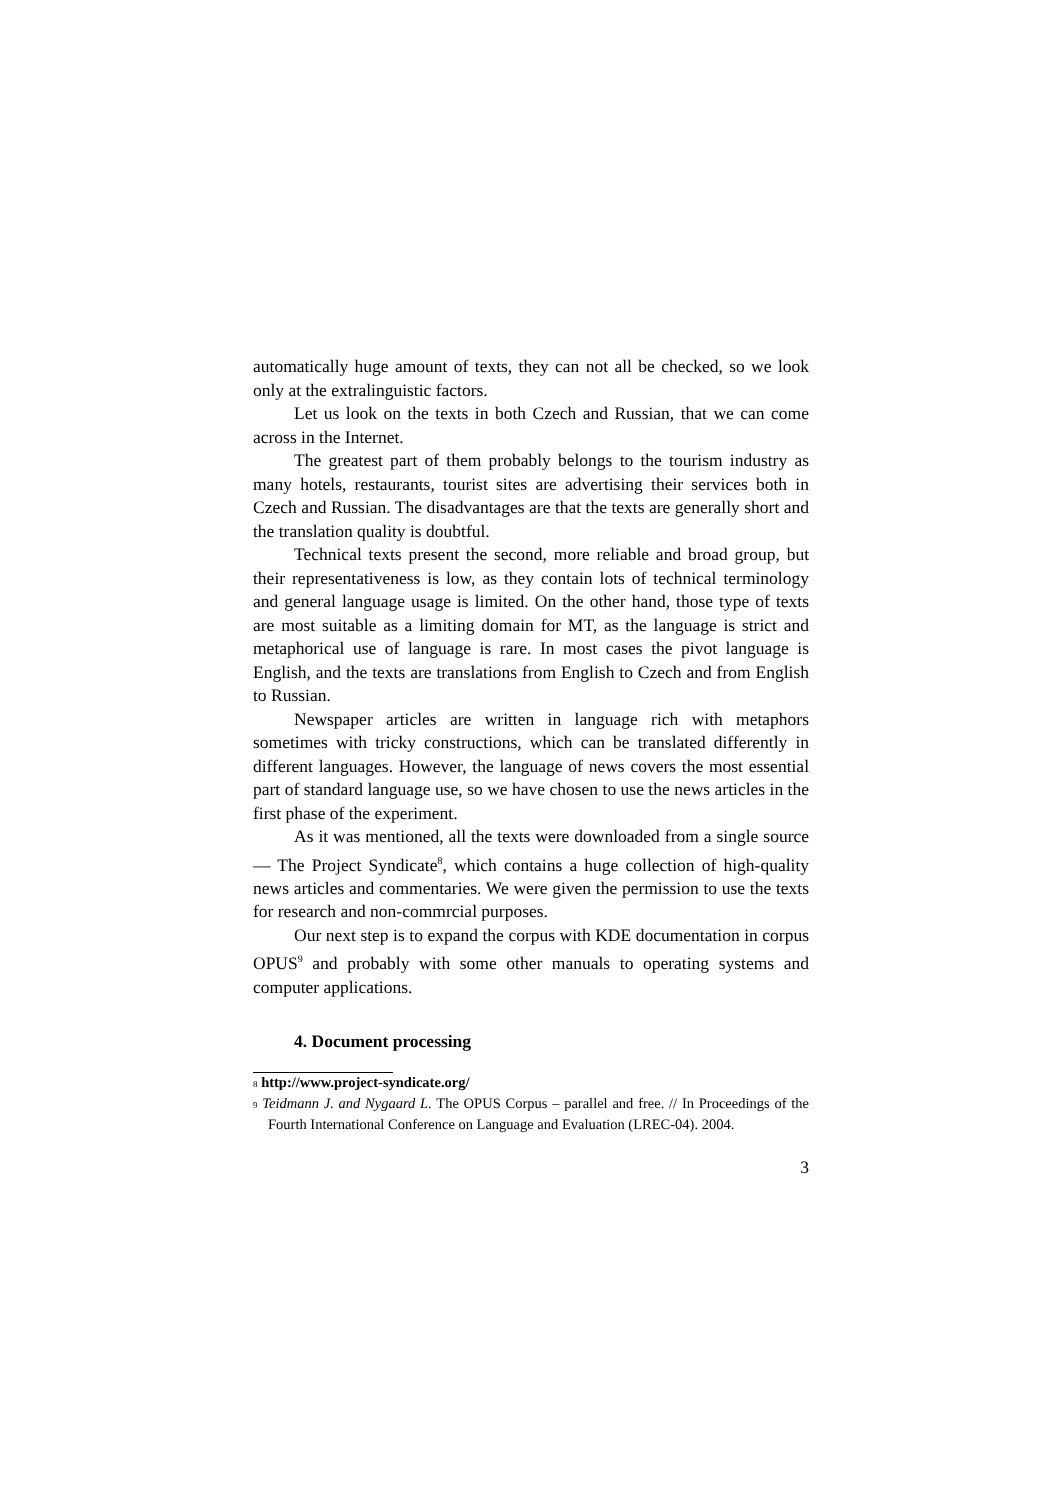automatically huge amount of texts, they can not all be checked, so we look only at the extralinguistic factors.
Let us look on the texts in both Czech and Russian, that we can come across in the Internet.
The greatest part of them probably belongs to the tourism industry as many hotels, restaurants, tourist sites are advertising their services both in Czech and Russian. The disadvantages are that the texts are generally short and the translation quality is doubtful.
Technical texts present the second, more reliable and broad group, but their representativeness is low, as they contain lots of technical terminology and general language usage is limited. On the other hand, those type of texts are most suitable as a limiting domain for MT, as the language is strict and metaphorical use of language is rare. In most cases the pivot language is English, and the texts are translations from English to Czech and from English to Russian.
Newspaper articles are written in language rich with metaphors sometimes with tricky constructions, which can be translated differently in different languages. However, the language of news covers the most essential part of standard language use, so we have chosen to use the news articles in the first phase of the experiment.
As it was mentioned, all the texts were downloaded from a single source — The Project Syndicate<sup>8</sup>, which contains a huge collection of high-quality news articles and commentaries. We were given the permission to use the texts for research and non-commrcial purposes.
Our next step is to expand the corpus with KDE documentation in corpus OPUS<sup>9</sup> and probably with some other manuals to operating systems and computer applications.
4. Document processing
<sup>8</sup> http://www.project-syndicate.org/
<sup>9</sup> Teidmann J. and Nygaard L. The OPUS Corpus – parallel and free. // In Proceedings of the Fourth International Conference on Language and Evaluation (LREC-04). 2004.
3